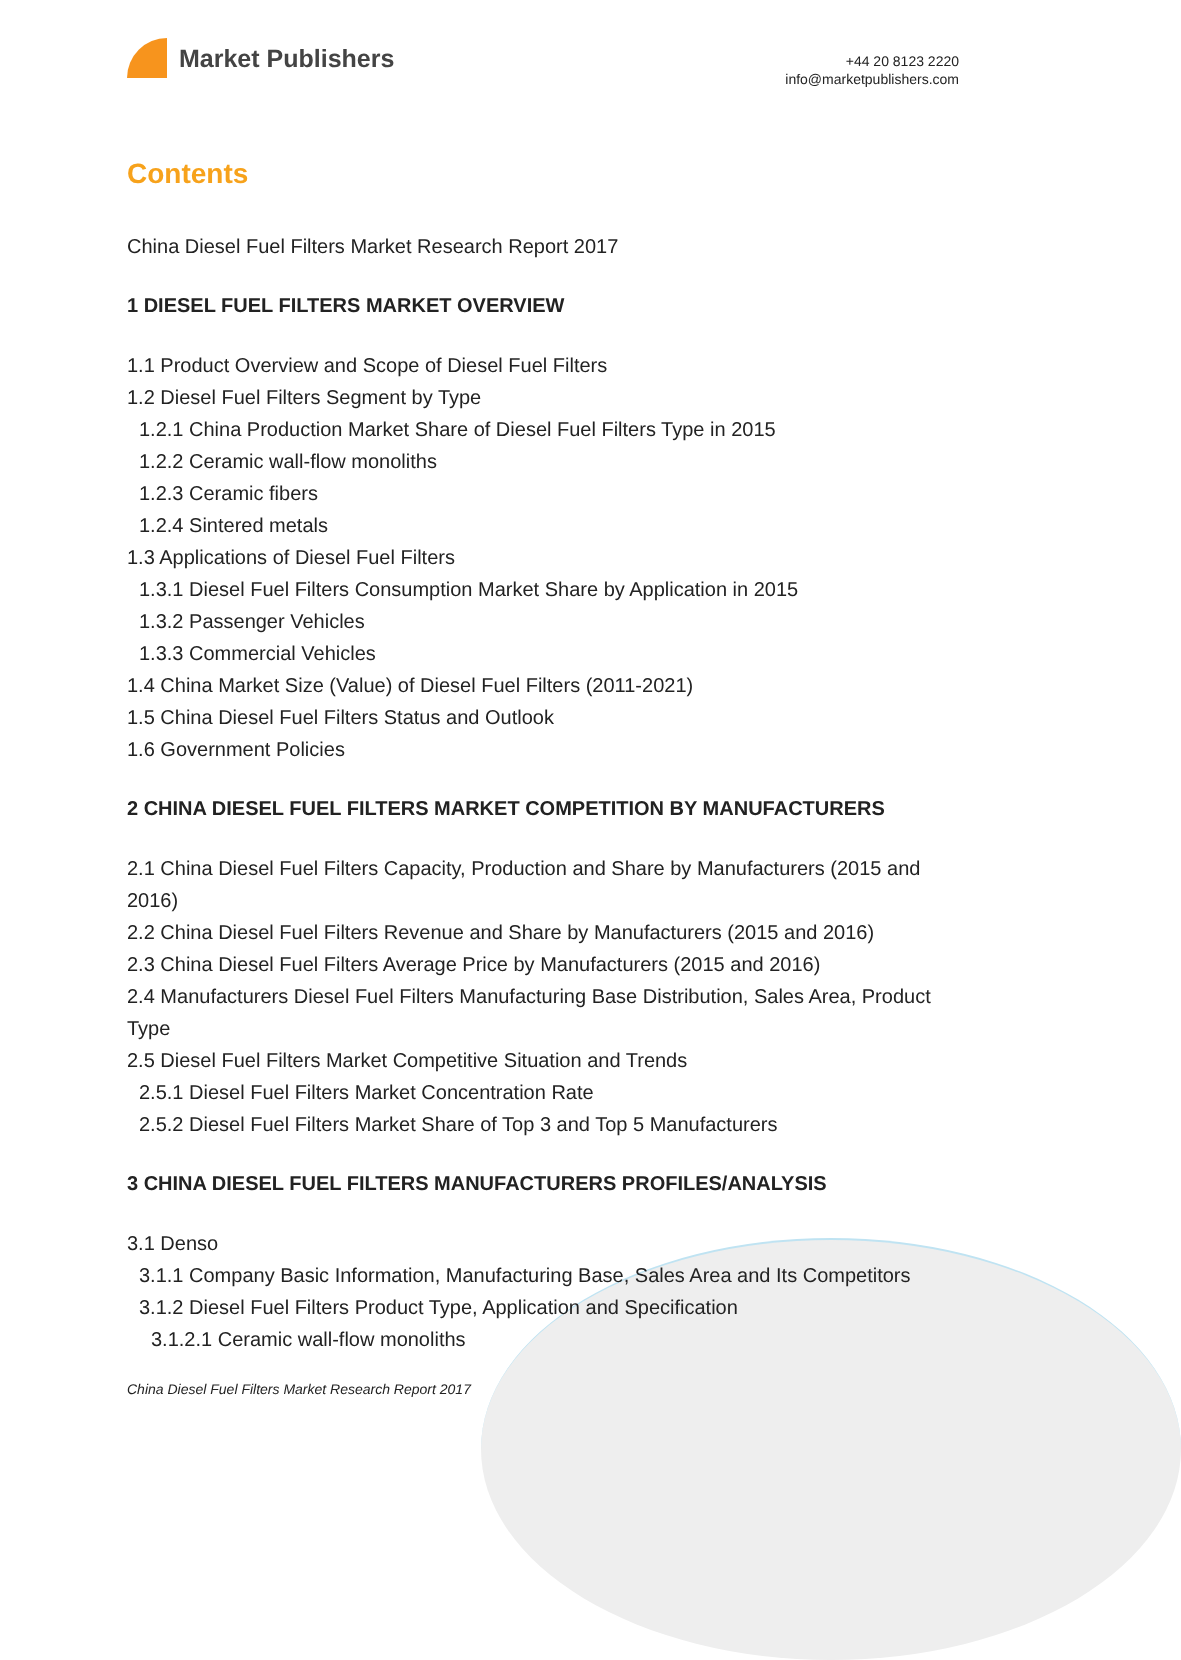Market Publishers
+44 20 8123 2220
info@marketpublishers.com
Contents
China Diesel Fuel Filters Market Research Report 2017
1 DIESEL FUEL FILTERS MARKET OVERVIEW
1.1 Product Overview and Scope of Diesel Fuel Filters
1.2 Diesel Fuel Filters Segment by Type
1.2.1 China Production Market Share of Diesel Fuel Filters Type in 2015
1.2.2 Ceramic wall-flow monoliths
1.2.3 Ceramic fibers
1.2.4 Sintered metals
1.3 Applications of Diesel Fuel Filters
1.3.1 Diesel Fuel Filters Consumption Market Share by Application in 2015
1.3.2 Passenger Vehicles
1.3.3 Commercial Vehicles
1.4 China Market Size (Value) of Diesel Fuel Filters (2011-2021)
1.5 China Diesel Fuel Filters Status and Outlook
1.6 Government Policies
2 CHINA DIESEL FUEL FILTERS MARKET COMPETITION BY MANUFACTURERS
2.1 China Diesel Fuel Filters Capacity, Production and Share by Manufacturers (2015 and 2016)
2.2 China Diesel Fuel Filters Revenue and Share by Manufacturers (2015 and 2016)
2.3 China Diesel Fuel Filters Average Price by Manufacturers (2015 and 2016)
2.4 Manufacturers Diesel Fuel Filters Manufacturing Base Distribution, Sales Area, Product Type
2.5 Diesel Fuel Filters Market Competitive Situation and Trends
2.5.1 Diesel Fuel Filters Market Concentration Rate
2.5.2 Diesel Fuel Filters Market Share of Top 3 and Top 5 Manufacturers
3 CHINA DIESEL FUEL FILTERS MANUFACTURERS PROFILES/ANALYSIS
3.1 Denso
3.1.1 Company Basic Information, Manufacturing Base, Sales Area and Its Competitors
3.1.2 Diesel Fuel Filters Product Type, Application and Specification
3.1.2.1 Ceramic wall-flow monoliths
China Diesel Fuel Filters Market Research Report 2017